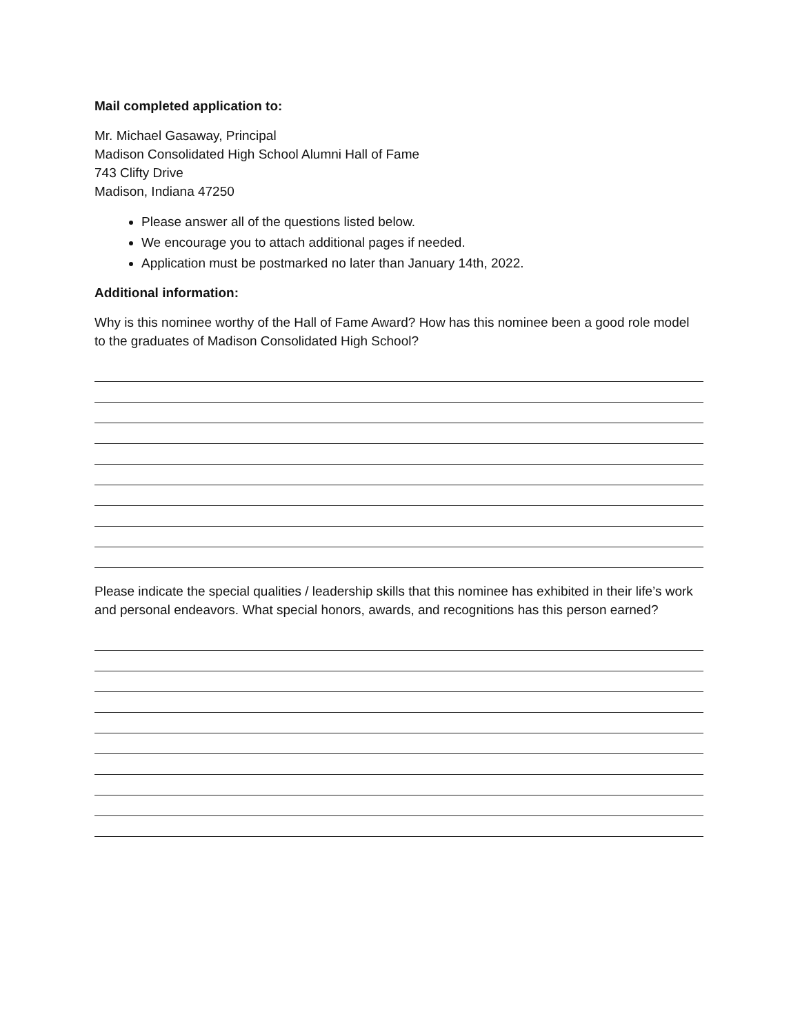Mail completed application to:
Mr. Michael Gasaway, Principal
Madison Consolidated High School Alumni Hall of Fame
743 Clifty Drive
Madison, Indiana 47250
Please answer all of the questions listed below.
We encourage you to attach additional pages if needed.
Application must be postmarked no later than January 14th, 2022.
Additional information:
Why is this nominee worthy of the Hall of Fame Award? How has this nominee been a good role model to the graduates of Madison Consolidated High School?
Please indicate the special qualities / leadership skills that this nominee has exhibited in their life’s work and personal endeavors. What special honors, awards, and recognitions has this person earned?